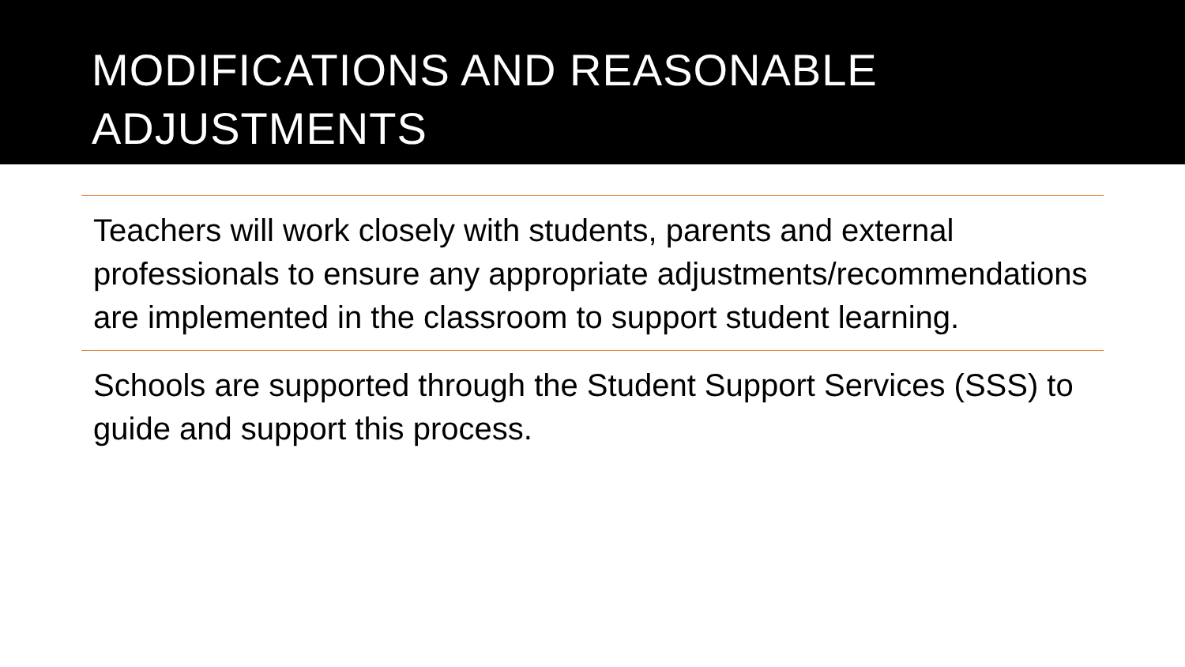MODIFICATIONS AND REASONABLE
ADJUSTMENTS
Teachers will work closely with students, parents and external professionals to ensure any appropriate adjustments/recommendations are implemented in the classroom to support student learning.
Schools are supported through the Student Support Services (SSS) to guide and support this process.